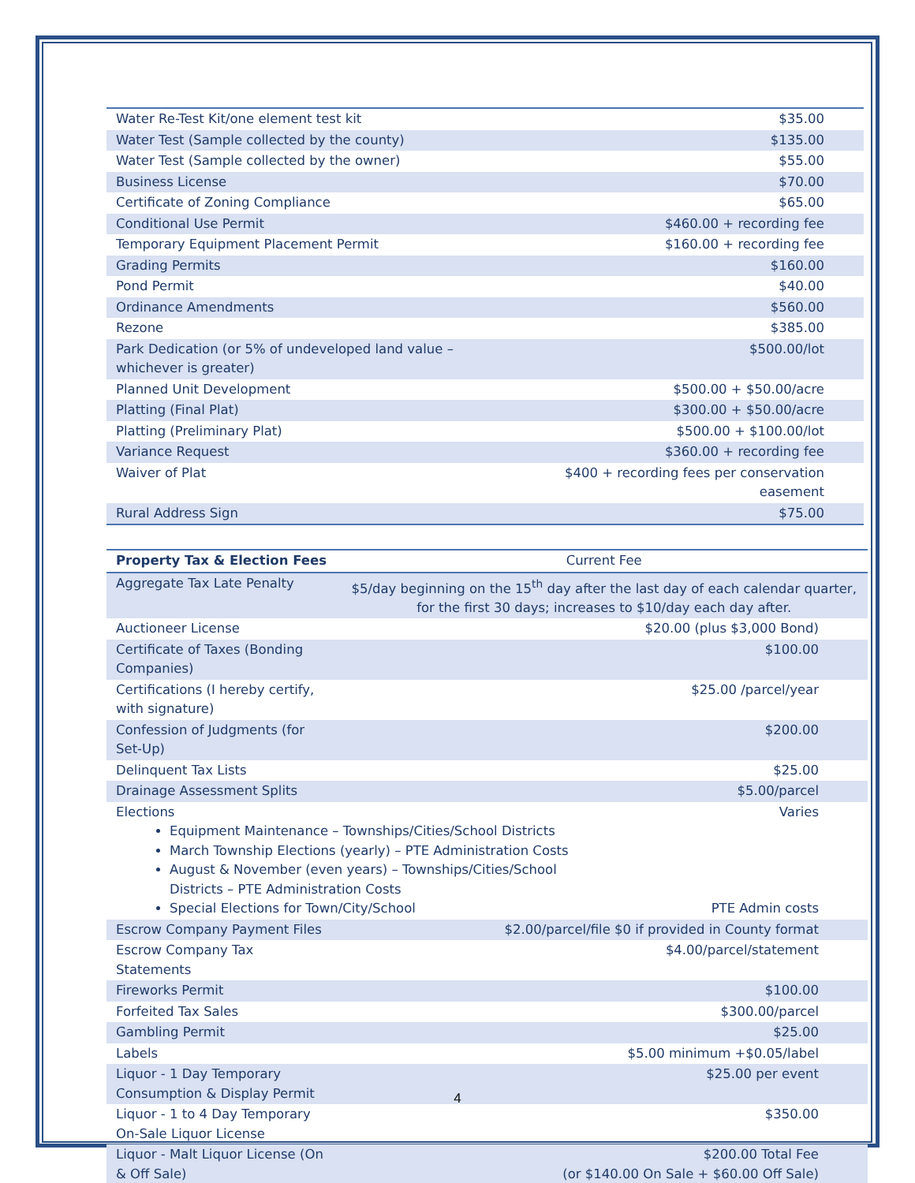| Water Re-Test Kit/one element test kit | $35.00 |
| Water Test (Sample collected by the county) | $135.00 |
| Water Test (Sample collected by the owner) | $55.00 |
| Business License | $70.00 |
| Certificate of Zoning Compliance | $65.00 |
| Conditional Use Permit | $460.00 + recording fee |
| Temporary Equipment Placement Permit | $160.00 + recording fee |
| Grading Permits | $160.00 |
| Pond Permit | $40.00 |
| Ordinance Amendments | $560.00 |
| Rezone | $385.00 |
| Park Dedication (or 5% of undeveloped land value – whichever is greater) | $500.00/lot |
| Planned Unit Development | $500.00 + $50.00/acre |
| Platting (Final Plat) | $300.00 + $50.00/acre |
| Platting (Preliminary Plat) | $500.00 + $100.00/lot |
| Variance Request | $360.00 + recording fee |
| Waiver of Plat | $400 + recording fees per conservation easement |
| Rural Address Sign | $75.00 |
| Property Tax & Election Fees | Current Fee |
| --- | --- |
| Aggregate Tax Late Penalty | $5/day beginning on the 15<sup>th</sup> day after the last day of each calendar quarter, for the first 30 days; increases to $10/day each day after. |
| Auctioneer License | $20.00 (plus $3,000 Bond) |
| Certificate of Taxes (Bonding Companies) | $100.00 |
| Certifications (I hereby certify, with signature) | $25.00 /parcel/year |
| Confession of Judgments (for Set-Up) | $200.00 |
| Delinquent Tax Lists | $25.00 |
| Drainage Assessment Splits | $5.00/parcel |
| Elections Varies Equipment Maintenance – Townships/Cities/School Districts March Township Elections (yearly) – PTE Administration Costs August & November (even years) – Townships/Cities/School Districts – PTE Administration Costs Special Elections for Town/City/School PTE Admin costs | |
| Escrow Company Payment Files | $2.00/parcel/file $0 if provided in County format |
| Escrow Company Tax Statements | $4.00/parcel/statement |
| Fireworks Permit | $100.00 |
| Forfeited Tax Sales | $300.00/parcel |
| Gambling Permit | $25.00 |
| Labels | $5.00 minimum +$0.05/label |
| Liquor - 1 Day Temporary Consumption & Display Permit | $25.00 per event |
| Liquor - 1 to 4 Day Temporary On-Sale Liquor License | $350.00 |
| Liquor - Malt Liquor License (On & Off Sale) | $200.00 Total Fee (or $140.00 On Sale + $60.00 Off Sale) |
4